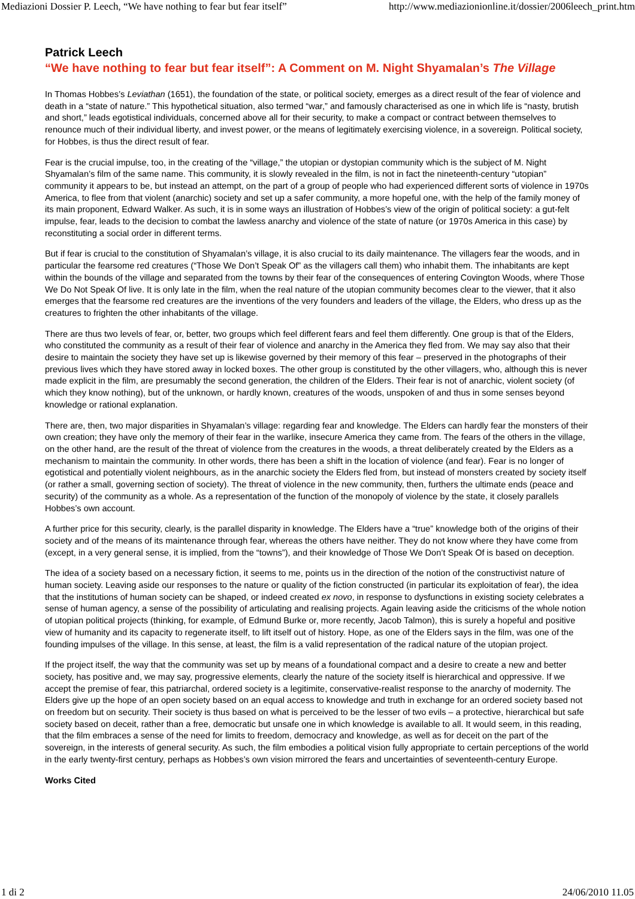Mediazioni Dossier P. Leech, “We have nothing to fear but fear itself” http://www.mediazionionline.it/dossier/2006leech_print.htm
Patrick Leech
“We have nothing to fear but fear itself”: A Comment on M. Night Shyamalan’s The Village
In Thomas Hobbes’s Leviathan (1651), the foundation of the state, or political society, emerges as a direct result of the fear of violence and death in a “state of nature.” This hypothetical situation, also termed “war,” and famously characterised as one in which life is “nasty, brutish and short,” leads egotistical individuals, concerned above all for their security, to make a compact or contract between themselves to renounce much of their individual liberty, and invest power, or the means of legitimately exercising violence, in a sovereign. Political society, for Hobbes, is thus the direct result of fear.
Fear is the crucial impulse, too, in the creating of the “village,” the utopian or dystopian community which is the subject of M. Night Shyamalan’s film of the same name. This community, it is slowly revealed in the film, is not in fact the nineteenth-century “utopian” community it appears to be, but instead an attempt, on the part of a group of people who had experienced different sorts of violence in 1970s America, to flee from that violent (anarchic) society and set up a safer community, a more hopeful one, with the help of the family money of its main proponent, Edward Walker. As such, it is in some ways an illustration of Hobbes’s view of the origin of political society: a gut-felt impulse, fear, leads to the decision to combat the lawless anarchy and violence of the state of nature (or 1970s America in this case) by reconstituting a social order in different terms.
But if fear is crucial to the constitution of Shyamalan’s village, it is also crucial to its daily maintenance. The villagers fear the woods, and in particular the fearsome red creatures (“Those We Don’t Speak Of” as the villagers call them) who inhabit them. The inhabitants are kept within the bounds of the village and separated from the towns by their fear of the consequences of entering Covington Woods, where Those We Do Not Speak Of live. It is only late in the film, when the real nature of the utopian community becomes clear to the viewer, that it also emerges that the fearsome red creatures are the inventions of the very founders and leaders of the village, the Elders, who dress up as the creatures to frighten the other inhabitants of the village.
There are thus two levels of fear, or, better, two groups which feel different fears and feel them differently. One group is that of the Elders, who constituted the community as a result of their fear of violence and anarchy in the America they fled from. We may say also that their desire to maintain the society they have set up is likewise governed by their memory of this fear – preserved in the photographs of their previous lives which they have stored away in locked boxes. The other group is constituted by the other villagers, who, although this is never made explicit in the film, are presumably the second generation, the children of the Elders. Their fear is not of anarchic, violent society (of which they know nothing), but of the unknown, or hardly known, creatures of the woods, unspoken of and thus in some senses beyond knowledge or rational explanation.
There are, then, two major disparities in Shyamalan’s village: regarding fear and knowledge. The Elders can hardly fear the monsters of their own creation; they have only the memory of their fear in the warlike, insecure America they came from. The fears of the others in the village, on the other hand, are the result of the threat of violence from the creatures in the woods, a threat deliberately created by the Elders as a mechanism to maintain the community. In other words, there has been a shift in the location of violence (and fear). Fear is no longer of egotistical and potentially violent neighbours, as in the anarchic society the Elders fled from, but instead of monsters created by society itself (or rather a small, governing section of society). The threat of violence in the new community, then, furthers the ultimate ends (peace and security) of the community as a whole. As a representation of the function of the monopoly of violence by the state, it closely parallels Hobbes’s own account.
A further price for this security, clearly, is the parallel disparity in knowledge. The Elders have a “true” knowledge both of the origins of their society and of the means of its maintenance through fear, whereas the others have neither. They do not know where they have come from (except, in a very general sense, it is implied, from the “towns”), and their knowledge of Those We Don’t Speak Of is based on deception.
The idea of a society based on a necessary fiction, it seems to me, points us in the direction of the notion of the constructivist nature of human society. Leaving aside our responses to the nature or quality of the fiction constructed (in particular its exploitation of fear), the idea that the institutions of human society can be shaped, or indeed created ex novo, in response to dysfunctions in existing society celebrates a sense of human agency, a sense of the possibility of articulating and realising projects. Again leaving aside the criticisms of the whole notion of utopian political projects (thinking, for example, of Edmund Burke or, more recently, Jacob Talmon), this is surely a hopeful and positive view of humanity and its capacity to regenerate itself, to lift itself out of history. Hope, as one of the Elders says in the film, was one of the founding impulses of the village. In this sense, at least, the film is a valid representation of the radical nature of the utopian project.
If the project itself, the way that the community was set up by means of a foundational compact and a desire to create a new and better society, has positive and, we may say, progressive elements, clearly the nature of the society itself is hierarchical and oppressive. If we accept the premise of fear, this patriarchal, ordered society is a legitimite, conservative-realist response to the anarchy of modernity. The Elders give up the hope of an open society based on an equal access to knowledge and truth in exchange for an ordered society based not on freedom but on security. Their society is thus based on what is perceived to be the lesser of two evils – a protective, hierarchical but safe society based on deceit, rather than a free, democratic but unsafe one in which knowledge is available to all. It would seem, in this reading, that the film embraces a sense of the need for limits to freedom, democracy and knowledge, as well as for deceit on the part of the sovereign, in the interests of general security. As such, the film embodies a political vision fully appropriate to certain perceptions of the world in the early twenty-first century, perhaps as Hobbes’s own vision mirrored the fears and uncertainties of seventeenth-century Europe.
Works Cited
1 di 2 24/06/2010 11.05